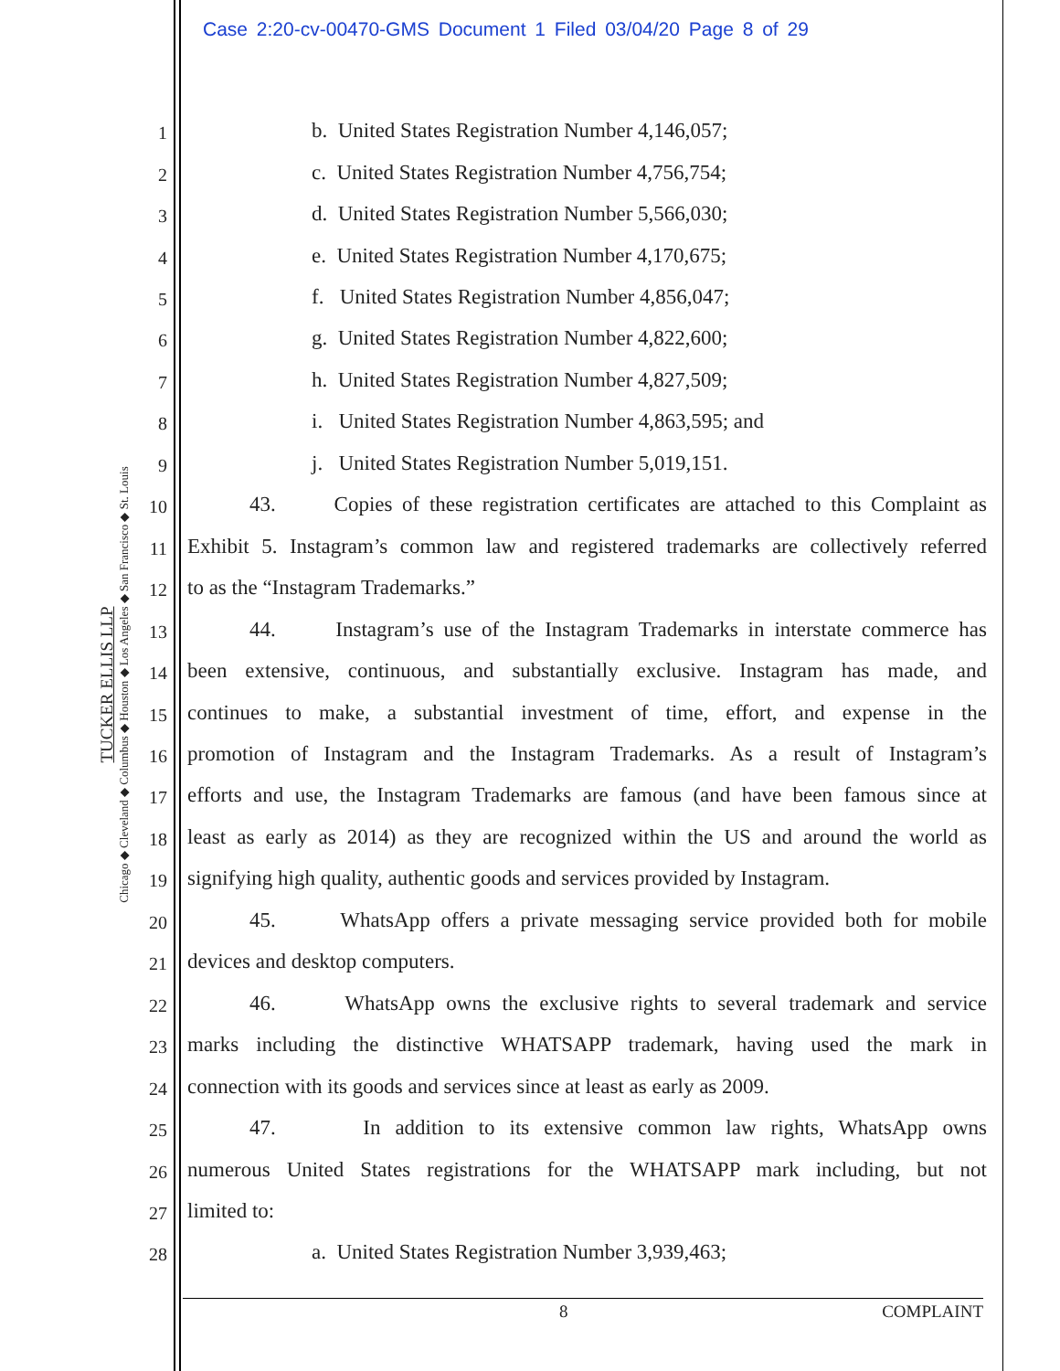Case 2:20-cv-00470-GMS Document 1 Filed 03/04/20 Page 8 of 29
TUCKER ELLIS LLP
Chicago ◆ Cleveland ◆ Columbus ◆ Houston ◆ Los Angeles ◆ San Francisco ◆ St. Louis
1 b. United States Registration Number 4,146,057;
2 c. United States Registration Number 4,756,754;
3 d. United States Registration Number 5,566,030;
4 e. United States Registration Number 4,170,675;
5 f. United States Registration Number 4,856,047;
6 g. United States Registration Number 4,822,600;
7 h. United States Registration Number 4,827,509;
8 i. United States Registration Number 4,863,595; and
9 j. United States Registration Number 5,019,151.
10 43. Copies of these registration certificates are attached to this Complaint as
11 Exhibit 5. Instagram’s common law and registered trademarks are collectively referred
12 to as the “Instagram Trademarks.”
13 44. Instagram’s use of the Instagram Trademarks in interstate commerce has
14 been extensive, continuous, and substantially exclusive. Instagram has made, and
15 continues to make, a substantial investment of time, effort, and expense in the
16 promotion of Instagram and the Instagram Trademarks. As a result of Instagram’s
17 efforts and use, the Instagram Trademarks are famous (and have been famous since at
18 least as early as 2014) as they are recognized within the US and around the world as
19 signifying high quality, authentic goods and services provided by Instagram.
20 45. WhatsApp offers a private messaging service provided both for mobile
21 devices and desktop computers.
22 46. WhatsApp owns the exclusive rights to several trademark and service
23 marks including the distinctive WHATSAPP trademark, having used the mark in
24 connection with its goods and services since at least as early as 2009.
25 47. In addition to its extensive common law rights, WhatsApp owns
26 numerous United States registrations for the WHATSAPP mark including, but not
27 limited to:
28 a. United States Registration Number 3,939,463;
8 COMPLAINT